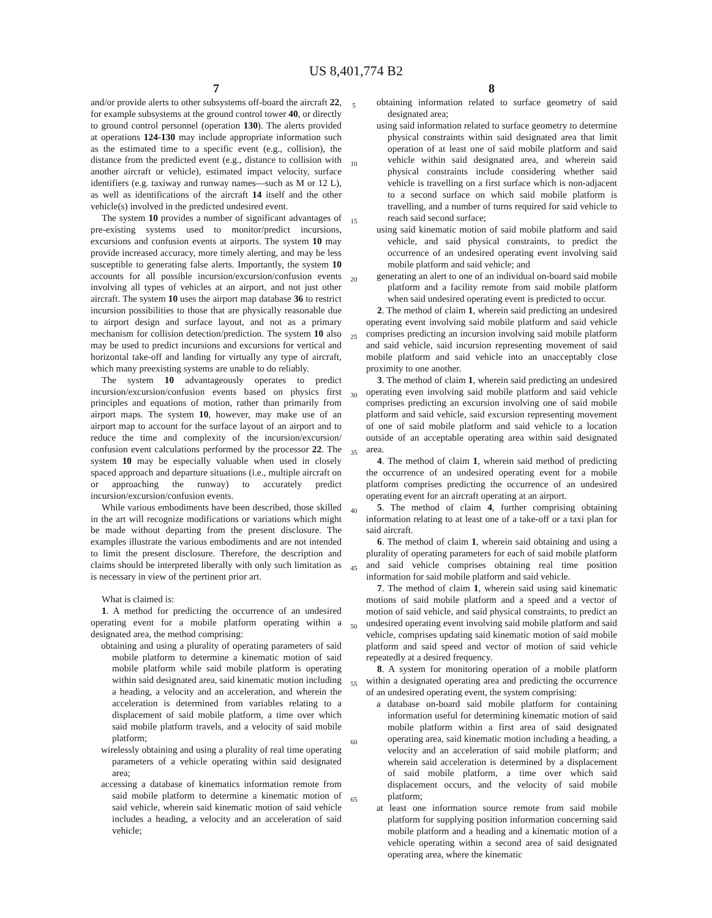US 8,401,774 B2
7
and/or provide alerts to other subsystems off-board the aircraft 22, for example subsystems at the ground control tower 40, or directly to ground control personnel (operation 130). The alerts provided at operations 124-130 may include appropriate information such as the estimated time to a specific event (e.g., collision), the distance from the predicted event (e.g., distance to collision with another aircraft or vehicle), estimated impact velocity, surface identifiers (e.g. taxiway and runway names—such as M or 12 L), as well as identifications of the aircraft 14 itself and the other vehicle(s) involved in the predicted undesired event.
The system 10 provides a number of significant advantages of pre-existing systems used to monitor/predict incursions, excursions and confusion events at airports. The system 10 may provide increased accuracy, more timely alerting, and may be less susceptible to generating false alerts. Importantly, the system 10 accounts for all possible incursion/excursion/confusion events involving all types of vehicles at an airport, and not just other aircraft. The system 10 uses the airport map database 36 to restrict incursion possibilities to those that are physically reasonable due to airport design and surface layout, and not as a primary mechanism for collision detection/prediction. The system 10 also may be used to predict incursions and excursions for vertical and horizontal take-off and landing for virtually any type of aircraft, which many preexisting systems are unable to do reliably.
The system 10 advantageously operates to predict incursion/excursion/confusion events based on physics first principles and equations of motion, rather than primarily from airport maps. The system 10, however, may make use of an airport map to account for the surface layout of an airport and to reduce the time and complexity of the incursion/excursion/ confusion event calculations performed by the processor 22. The system 10 may be especially valuable when used in closely spaced approach and departure situations (i.e., multiple aircraft on or approaching the runway) to accurately predict incursion/excursion/confusion events.
While various embodiments have been described, those skilled in the art will recognize modifications or variations which might be made without departing from the present disclosure. The examples illustrate the various embodiments and are not intended to limit the present disclosure. Therefore, the description and claims should be interpreted liberally with only such limitation as is necessary in view of the pertinent prior art.
What is claimed is:
1. A method for predicting the occurrence of an undesired operating event for a mobile platform operating within a designated area, the method comprising:
obtaining and using a plurality of operating parameters of said mobile platform to determine a kinematic motion of said mobile platform while said mobile platform is operating within said designated area, said kinematic motion including a heading, a velocity and an acceleration, and wherein the acceleration is determined from variables relating to a displacement of said mobile platform, a time over which said mobile platform travels, and a velocity of said mobile platform;
wirelessly obtaining and using a plurality of real time operating parameters of a vehicle operating within said designated area;
accessing a database of kinematics information remote from said mobile platform to determine a kinematic motion of said vehicle, wherein said kinematic motion of said vehicle includes a heading, a velocity and an acceleration of said vehicle;
5
10
15
20
25
30
35
40
45
50
55
60
65
8
obtaining information related to surface geometry of said designated area;
using said information related to surface geometry to determine physical constraints within said designated area that limit operation of at least one of said mobile platform and said vehicle within said designated area, and wherein said physical constraints include considering whether said vehicle is travelling on a first surface which is non-adjacent to a second surface on which said mobile platform is travelling, and a number of turns required for said vehicle to reach said second surface;
using said kinematic motion of said mobile platform and said vehicle, and said physical constraints, to predict the occurrence of an undesired operating event involving said mobile platform and said vehicle; and
generating an alert to one of an individual on-board said mobile platform and a facility remote from said mobile platform when said undesired operating event is predicted to occur.
2. The method of claim 1, wherein said predicting an undesired operating event involving said mobile platform and said vehicle comprises predicting an incursion involving said mobile platform and said vehicle, said incursion representing movement of said mobile platform and said vehicle into an unacceptably close proximity to one another.
3. The method of claim 1, wherein said predicting an undesired operating even involving said mobile platform and said vehicle comprises predicting an excursion involving one of said mobile platform and said vehicle, said excursion representing movement of one of said mobile platform and said vehicle to a location outside of an acceptable operating area within said designated area.
4. The method of claim 1, wherein said method of predicting the occurrence of an undesired operating event for a mobile platform comprises predicting the occurrence of an undesired operating event for an aircraft operating at an airport.
5. The method of claim 4, further comprising obtaining information relating to at least one of a take-off or a taxi plan for said aircraft.
6. The method of claim 1, wherein said obtaining and using a plurality of operating parameters for each of said mobile platform and said vehicle comprises obtaining real time position information for said mobile platform and said vehicle.
7. The method of claim 1, wherein said using said kinematic motions of said mobile platform and a speed and a vector of motion of said vehicle, and said physical constraints, to predict an undesired operating event involving said mobile platform and said vehicle, comprises updating said kinematic motion of said mobile platform and said speed and vector of motion of said vehicle repeatedly at a desired frequency.
8. A system for monitoring operation of a mobile platform within a designated operating area and predicting the occurrence of an undesired operating event, the system comprising:
a database on-board said mobile platform for containing information useful for determining kinematic motion of said mobile platform within a first area of said designated operating area, said kinematic motion including a heading, a velocity and an acceleration of said mobile platform; and wherein said acceleration is determined by a displacement of said mobile platform, a time over which said displacement occurs, and the velocity of said mobile platform;
at least one information source remote from said mobile platform for supplying position information concerning said mobile platform and a heading and a kinematic motion of a vehicle operating within a second area of said designated operating area, where the kinematic